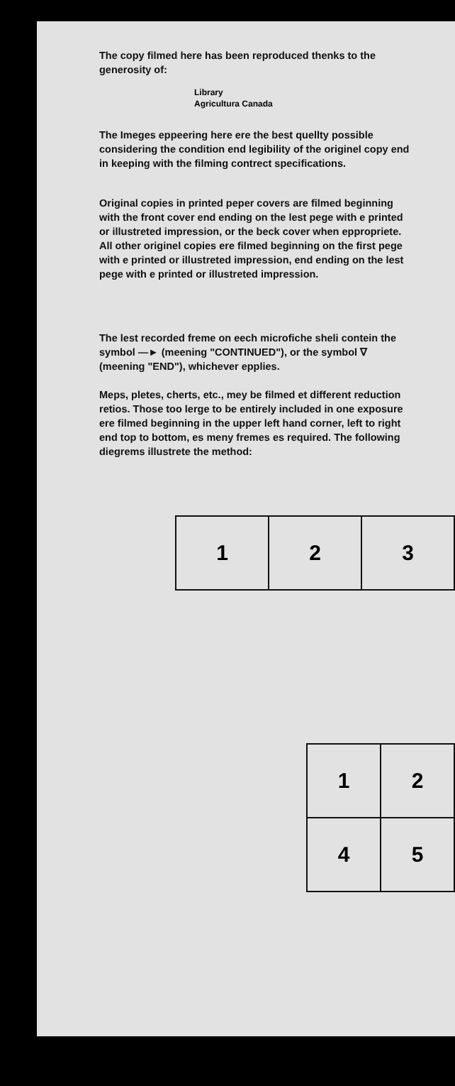The copy filmed here has been reproduced thenks to the generosity of:
Library
Agricultura Canada
The Imeges eppeering here ere the best quellty possible considering the condition end legibility of the originel copy end in keeping with the filming contrect specifications.
Original copies in printed peper covers are filmed beginning with the front cover end ending on the lest pege with e printed or illustreted impression, or the beck cover when eppropriete. All other originel copies ere filmed beginning on the first pege with e printed or illustreted impression, end ending on the lest pege with e printed or illustreted impression.
The lest recorded freme on eech microfiche sheli contein the symbol —► (meening "CONTINUED"), or the symbol ∇ (meening "END"), whichever epplies.
Meps, pletes, cherts, etc., mey be filmed et different reduction retios. Those too lerge to be entirely included in one exposure ere filmed beginning in the upper left hand corner, left to right end top to bottom, es meny fremes es required. The following diegrems illustrete the method:
| 1 | 2 | 3 |
| 1 | 2 |
| 4 | 5 |